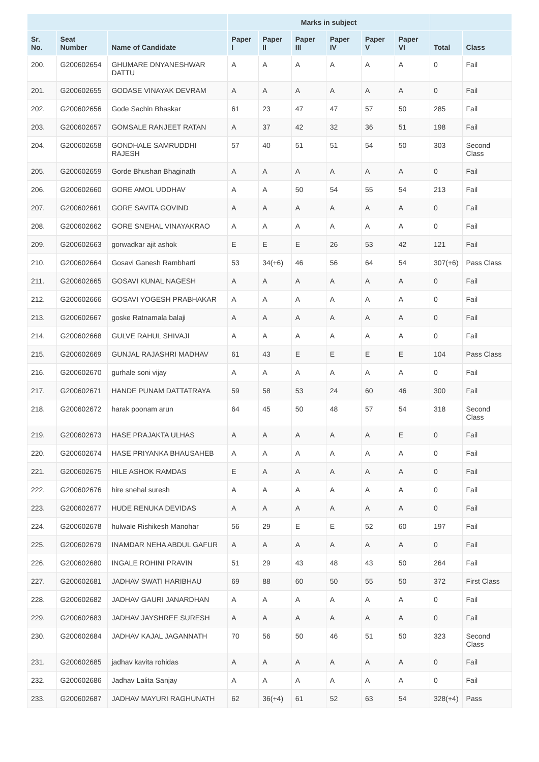| | | | Marks in subject | | | | | | | |
| --- | --- | --- | --- | --- | --- | --- | --- | --- | --- | --- |
| Sr. No. | Seat Number | Name of Candidate | Paper I | Paper II | Paper III | Paper IV | Paper V | Paper VI | Total | Class |
| 200. | G200602654 | GHUMARE DNYANESHWAR DATTU | A | A | A | A | A | A | 0 | Fail |
| 201. | G200602655 | GODASE VINAYAK DEVRAM | A | A | A | A | A | A | 0 | Fail |
| 202. | G200602656 | Gode Sachin Bhaskar | 61 | 23 | 47 | 47 | 57 | 50 | 285 | Fail |
| 203. | G200602657 | GOMSALE RANJEET RATAN | A | 37 | 42 | 32 | 36 | 51 | 198 | Fail |
| 204. | G200602658 | GONDHALE SAMRUDDHI RAJESH | 57 | 40 | 51 | 51 | 54 | 50 | 303 | Second Class |
| 205. | G200602659 | Gorde Bhushan Bhaginath | A | A | A | A | A | A | 0 | Fail |
| 206. | G200602660 | GORE AMOL UDDHAV | A | A | 50 | 54 | 55 | 54 | 213 | Fail |
| 207. | G200602661 | GORE SAVITA GOVIND | A | A | A | A | A | A | 0 | Fail |
| 208. | G200602662 | GORE SNEHAL VINAYAKRAO | A | A | A | A | A | A | 0 | Fail |
| 209. | G200602663 | gorwadkar ajit ashok | E | E | E | 26 | 53 | 42 | 121 | Fail |
| 210. | G200602664 | Gosavi Ganesh Rambharti | 53 | 34(+6) | 46 | 56 | 64 | 54 | 307(+6) | Pass Class |
| 211. | G200602665 | GOSAVI KUNAL NAGESH | A | A | A | A | A | A | 0 | Fail |
| 212. | G200602666 | GOSAVI YOGESH PRABHAKAR | A | A | A | A | A | A | 0 | Fail |
| 213. | G200602667 | goske Ratnamala balaji | A | A | A | A | A | A | 0 | Fail |
| 214. | G200602668 | GULVE RAHUL SHIVAJI | A | A | A | A | A | A | 0 | Fail |
| 215. | G200602669 | GUNJAL RAJASHRI MADHAV | 61 | 43 | E | E | E | E | 104 | Pass Class |
| 216. | G200602670 | gurhale soni vijay | A | A | A | A | A | A | 0 | Fail |
| 217. | G200602671 | HANDE PUNAM DATTATRAYA | 59 | 58 | 53 | 24 | 60 | 46 | 300 | Fail |
| 218. | G200602672 | harak poonam arun | 64 | 45 | 50 | 48 | 57 | 54 | 318 | Second Class |
| 219. | G200602673 | HASE PRAJAKTA ULHAS | A | A | A | A | A | E | 0 | Fail |
| 220. | G200602674 | HASE PRIYANKA BHAUSAHEB | A | A | A | A | A | A | 0 | Fail |
| 221. | G200602675 | HILE ASHOK RAMDAS | E | A | A | A | A | A | 0 | Fail |
| 222. | G200602676 | hire snehal suresh | A | A | A | A | A | A | 0 | Fail |
| 223. | G200602677 | HUDE RENUKA DEVIDAS | A | A | A | A | A | A | 0 | Fail |
| 224. | G200602678 | hulwale Rishikesh Manohar | 56 | 29 | E | E | 52 | 60 | 197 | Fail |
| 225. | G200602679 | INAMDAR NEHA ABDUL GAFUR | A | A | A | A | A | A | 0 | Fail |
| 226. | G200602680 | INGALE ROHINI PRAVIN | 51 | 29 | 43 | 48 | 43 | 50 | 264 | Fail |
| 227. | G200602681 | JADHAV SWATI HARIBHAU | 69 | 88 | 60 | 50 | 55 | 50 | 372 | First Class |
| 228. | G200602682 | JADHAV GAURI JANARDHAN | A | A | A | A | A | A | 0 | Fail |
| 229. | G200602683 | JADHAV JAYSHREE SURESH | A | A | A | A | A | A | 0 | Fail |
| 230. | G200602684 | JADHAV KAJAL JAGANNATH | 70 | 56 | 50 | 46 | 51 | 50 | 323 | Second Class |
| 231. | G200602685 | jadhav kavita rohidas | A | A | A | A | A | A | 0 | Fail |
| 232. | G200602686 | Jadhav Lalita Sanjay | A | A | A | A | A | A | 0 | Fail |
| 233. | G200602687 | JADHAV MAYURI RAGHUNATH | 62 | 36(+4) | 61 | 52 | 63 | 54 | 328(+4) | Pass |